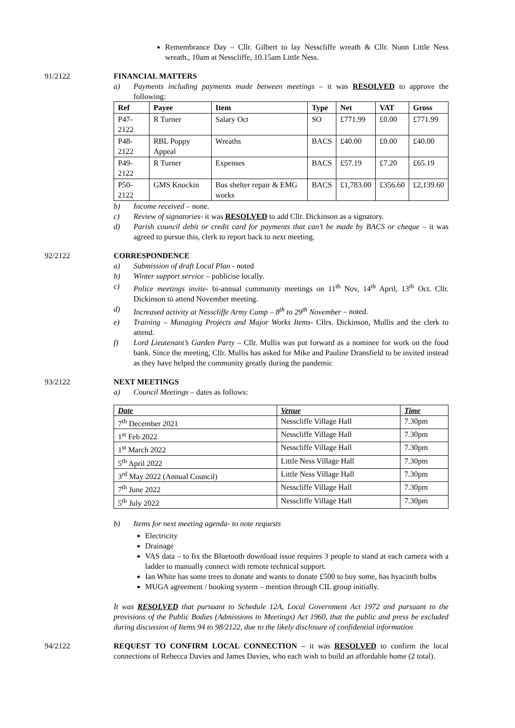Remembrance Day – Cllr. Gilbert to lay Nesscliffe wreath & Cllr. Nunn Little Ness wreath., 10am at Nesscliffe, 10.15am Little Ness.
91/2122 FINANCIAL MATTERS
a) Payments including payments made between meetings – it was RESOLVED to approve the following:
| Ref | Payee | Item | Type | Net | VAT | Gross |
| --- | --- | --- | --- | --- | --- | --- |
| P47-2122 | R Turner | Salary Oct | SO | £771.99 | £0.00 | £771.99 |
| P48-2122 | RBL Poppy Appeal | Wreaths | BACS | £40.00 | £0.00 | £40.00 |
| P49-2122 | R Turner | Expenses | BACS | £57.19 | £7.20 | £65.19 |
| P50-2122 | GMS Knockin | Bus shelter repair & EMG works | BACS | £1,783.00 | £356.60 | £2,139.60 |
b) Income received – none.
c) Review of signatories- it was RESOLVED to add Cllr. Dickinson as a signatory.
d) Parish council debit or credit card for payments that can’t be made by BACS or cheque – it was agreed to pursue this, clerk to report back to next meeting.
92/2122 CORRESPONDENCE
a) Submission of draft Local Plan - noted
b) Winter support service – publicise locally.
c) Police meetings invite- bi-annual community meetings on 11<sup>th</sup> Nov, 14<sup>th</sup> April, 13<sup>th</sup> Oct. Cllr. Dickinson to attend November meeting.
d) Increased activity at Nesscliffe Army Camp – 8<sup>th</sup> to 29<sup>th</sup> November – noted.
e) Training – Managing Projects and Major Works Items- Cllrs. Dickinson, Mullis and the clerk to attend.
f) Lord Lieutenant’s Garden Party – Cllr. Mullis was put forward as a nominee for work on the food bank. Since the meeting, Cllr. Mullis has asked for Mike and Pauline Dransfield to be invited instead as they have helped the community greatly during the pandemic
93/2122 NEXT MEETINGS
a) Council Meetings – dates as follows:
| Date | Venue | Time |
| --- | --- | --- |
| 7<sup>th</sup> December 2021 | Nesscliffe Village Hall | 7.30pm |
| 1<sup>st</sup> Feb 2022 | Nesscliffe Village Hall | 7.30pm |
| 1<sup>st</sup> March 2022 | Nesscliffe Village Hall | 7.30pm |
| 5<sup>th</sup> April 2022 | Little Ness Village Hall | 7.30pm |
| 3<sup>rd</sup> May 2022 (Annual Council) | Little Ness Village Hall | 7.30pm |
| 7<sup>th</sup> June 2022 | Nesscliffe Village Hall | 7.30pm |
| 5<sup>th</sup> July 2022 | Nesscliffe Village Hall | 7.30pm |
b) Items for next meeting agenda- to note requests
Electricity
Drainage
VAS data – to fix the Bluetooth download issue requires 3 people to stand at each camera with a ladder to manually connect with remote technical support.
Ian White has some trees to donate and wants to donate £500 to buy some, has hyacinth bulbs
MUGA agreement / booking system – mention through CIL group initially.
It was RESOLVED that pursuant to Schedule 12A, Local Government Act 1972 and pursuant to the provisions of the Public Bodies (Admissions to Meetings) Act 1960, that the public and press be excluded during discussion of Items 94 to 98/2122, due to the likely disclosure of confidential information
94/2122 REQUEST TO CONFIRM LOCAL CONNECTION – it was RESOLVED to confirm the local connections of Rebecca Davies and James Davies, who each wish to build an affordable home (2 total).